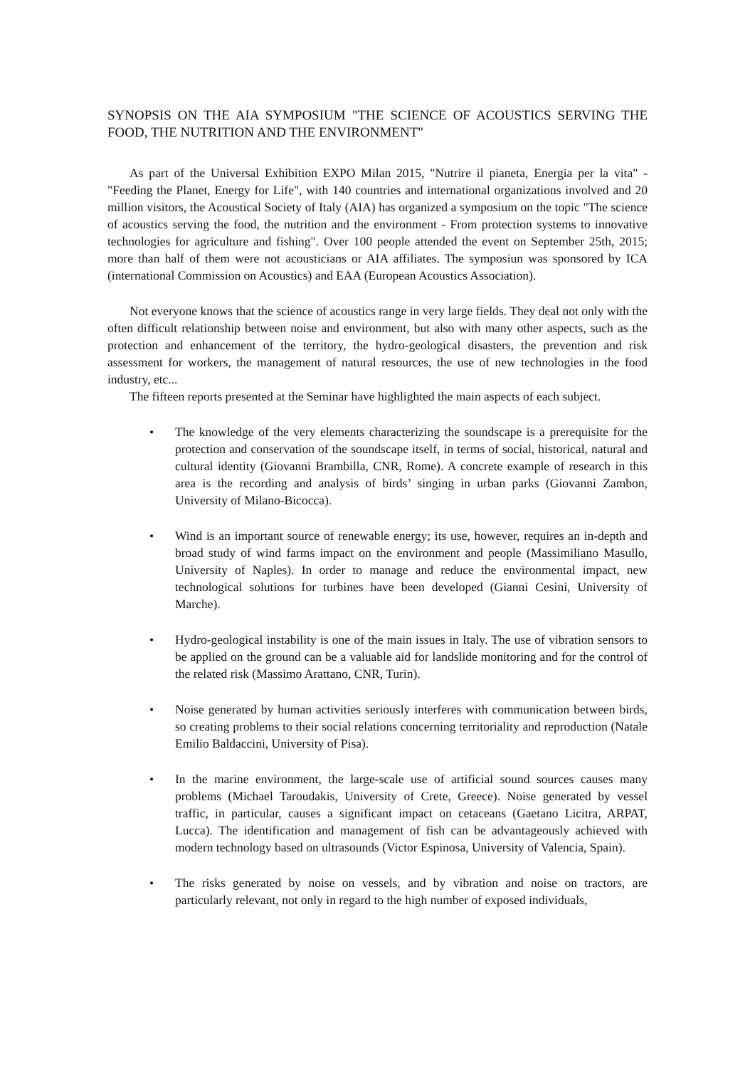SYNOPSIS ON THE AIA SYMPOSIUM "THE SCIENCE OF ACOUSTICS SERVING THE FOOD, THE NUTRITION AND THE ENVIRONMENT"
As part of the Universal Exhibition EXPO Milan 2015, "Nutrire il pianeta, Energia per la vita" - "Feeding the Planet, Energy for Life", with 140 countries and international organizations involved and 20 million visitors, the Acoustical Society of Italy (AIA) has organized a symposium on the topic "The science of acoustics serving the food, the nutrition and the environment - From protection systems to innovative technologies for agriculture and fishing". Over 100 people attended the event on September 25th, 2015; more than half of them were not acousticians or AIA affiliates. The symposiun was sponsored by ICA (international Commission on Acoustics) and EAA (European Acoustics Association).
Not everyone knows that the science of acoustics range in very large fields. They deal not only with the often difficult relationship between noise and environment, but also with many other aspects, such as the protection and enhancement of the territory, the hydro-geological disasters, the prevention and risk assessment for workers, the management of natural resources, the use of new technologies in the food industry, etc...
The fifteen reports presented at the Seminar have highlighted the main aspects of each subject.
• The knowledge of the very elements characterizing the soundscape is a prerequisite for the protection and conservation of the soundscape itself, in terms of social, historical, natural and cultural identity (Giovanni Brambilla, CNR, Rome). A concrete example of research in this area is the recording and analysis of birds’ singing in urban parks (Giovanni Zambon, University of Milano-Bicocca).
• Wind is an important source of renewable energy; its use, however, requires an in-depth and broad study of wind farms impact on the environment and people (Massimiliano Masullo, University of Naples). In order to manage and reduce the environmental impact, new technological solutions for turbines have been developed (Gianni Cesini, University of Marche).
• Hydro-geological instability is one of the main issues in Italy. The use of vibration sensors to be applied on the ground can be a valuable aid for landslide monitoring and for the control of the related risk (Massimo Arattano, CNR, Turin).
• Noise generated by human activities seriously interferes with communication between birds, so creating problems to their social relations concerning territoriality and reproduction (Natale Emilio Baldaccini, University of Pisa).
• In the marine environment, the large-scale use of artificial sound sources causes many problems (Michael Taroudakis, University of Crete, Greece). Noise generated by vessel traffic, in particular, causes a significant impact on cetaceans (Gaetano Licitra, ARPAT, Lucca). The identification and management of fish can be advantageously achieved with modern technology based on ultrasounds (Victor Espinosa, University of Valencia, Spain).
• The risks generated by noise on vessels, and by vibration and noise on tractors, are particularly relevant, not only in regard to the high number of exposed individuals,